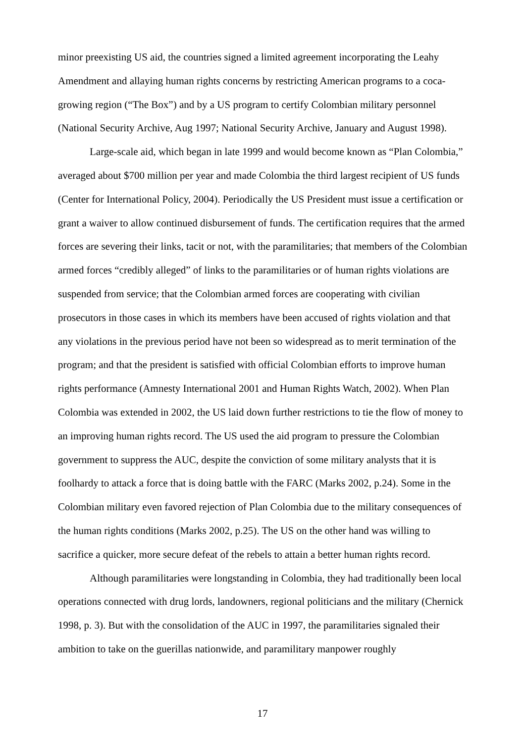minor preexisting US aid, the countries signed a limited agreement incorporating the Leahy Amendment and allaying human rights concerns by restricting American programs to a coca-growing region (“The Box”) and by a US program to certify Colombian military personnel (National Security Archive, Aug 1997; National Security Archive, January and August 1998).
Large-scale aid, which began in late 1999 and would become known as “Plan Colombia,” averaged about $700 million per year and made Colombia the third largest recipient of US funds (Center for International Policy, 2004). Periodically the US President must issue a certification or grant a waiver to allow continued disbursement of funds. The certification requires that the armed forces are severing their links, tacit or not, with the paramilitaries; that members of the Colombian armed forces “credibly alleged” of links to the paramilitaries or of human rights violations are suspended from service; that the Colombian armed forces are cooperating with civilian prosecutors in those cases in which its members have been accused of rights violation and that any violations in the previous period have not been so widespread as to merit termination of the program; and that the president is satisfied with official Colombian efforts to improve human rights performance (Amnesty International 2001 and Human Rights Watch, 2002). When Plan Colombia was extended in 2002, the US laid down further restrictions to tie the flow of money to an improving human rights record. The US used the aid program to pressure the Colombian government to suppress the AUC, despite the conviction of some military analysts that it is foolhardy to attack a force that is doing battle with the FARC (Marks 2002, p.24). Some in the Colombian military even favored rejection of Plan Colombia due to the military consequences of the human rights conditions (Marks 2002, p.25). The US on the other hand was willing to sacrifice a quicker, more secure defeat of the rebels to attain a better human rights record.
Although paramilitaries were longstanding in Colombia, they had traditionally been local operations connected with drug lords, landowners, regional politicians and the military (Chernick 1998, p. 3). But with the consolidation of the AUC in 1997, the paramilitaries signaled their ambition to take on the guerillas nationwide, and paramilitary manpower roughly
17